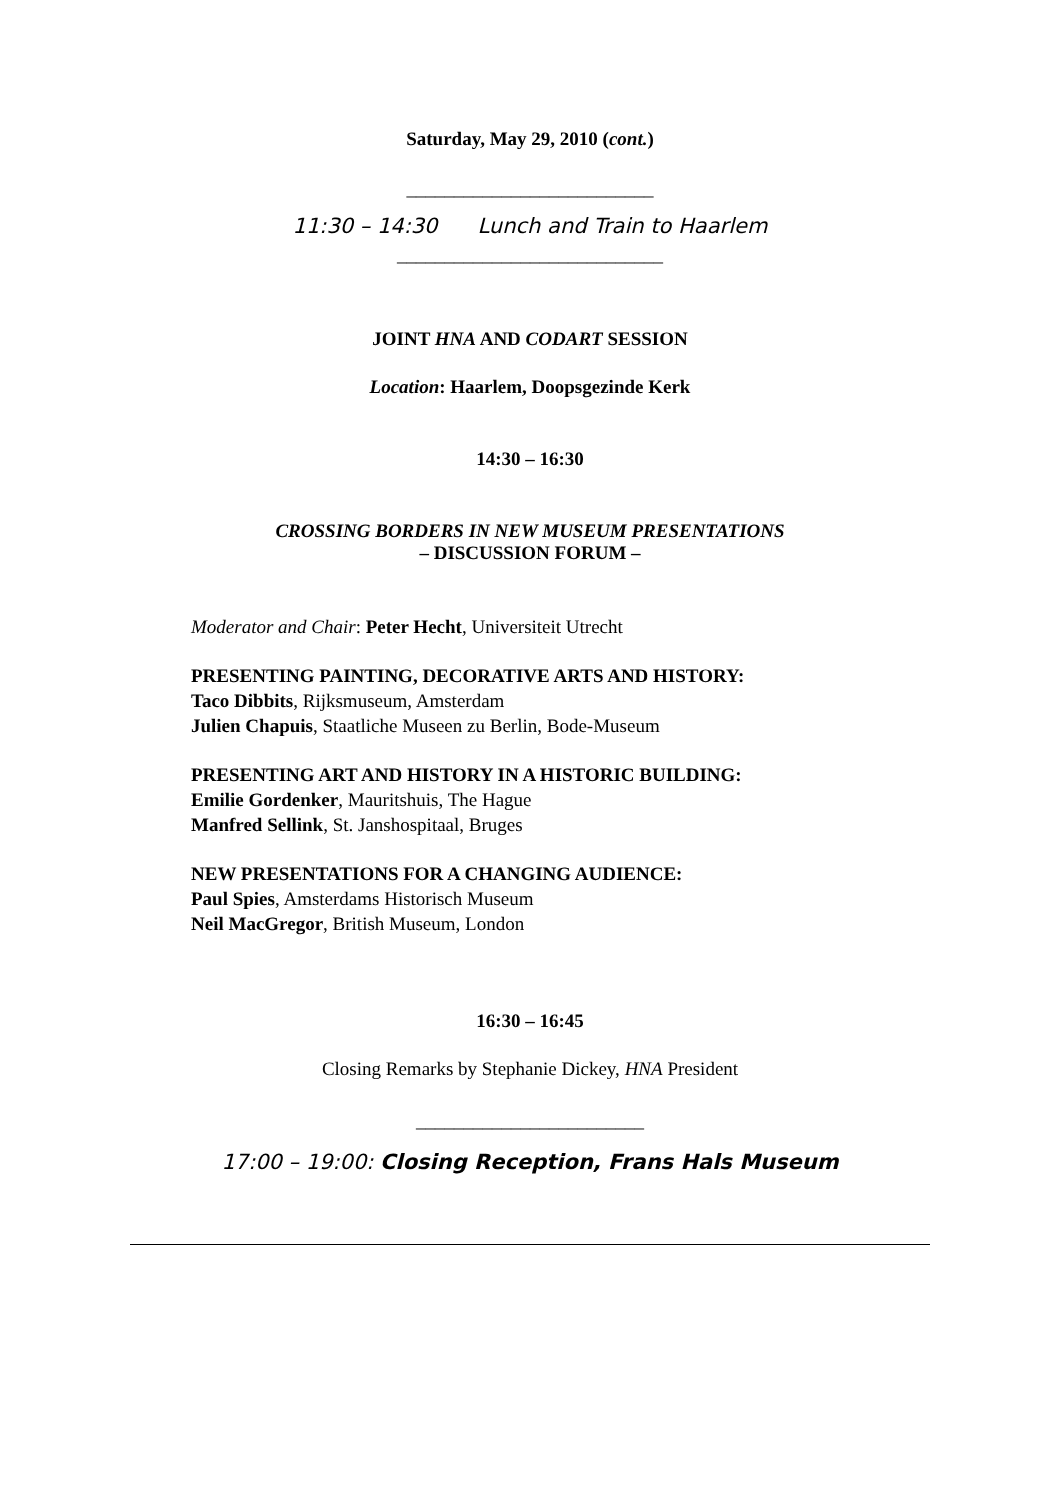Saturday, May 29, 2010 (cont.)
__________________________
11:30 – 14:30 Lunch and Train to Haarlem
____________________________
JOINT HNA AND CODART SESSION
Location: Haarlem, Doopsgezinde Kerk
14:30 – 16:30
CROSSING BORDERS IN NEW MUSEUM PRESENTATIONS
– DISCUSSION FORUM –
Moderator and Chair: Peter Hecht, Universiteit Utrecht
PRESENTING PAINTING, DECORATIVE ARTS AND HISTORY:
Taco Dibbits, Rijksmuseum, Amsterdam
Julien Chapuis, Staatliche Museen zu Berlin, Bode-Museum
PRESENTING ART AND HISTORY IN A HISTORIC BUILDING:
Emilie Gordenker, Mauritshuis, The Hague
Manfred Sellink, St. Janshospitaal, Bruges
NEW PRESENTATIONS FOR A CHANGING AUDIENCE:
Paul Spies, Amsterdams Historisch Museum
Neil MacGregor, British Museum, London
16:30 – 16:45
Closing Remarks by Stephanie Dickey, HNA President
________________________
17:00 – 19:00: Closing Reception, Frans Hals Museum